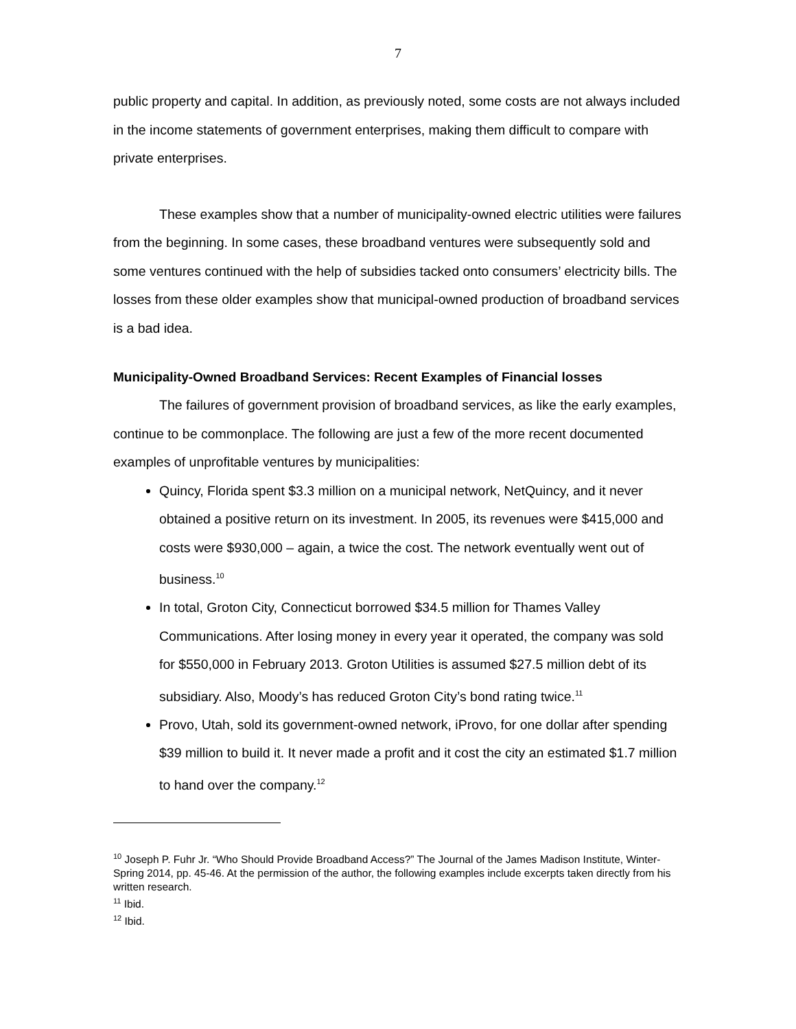7
public property and capital. In addition, as previously noted, some costs are not always included in the income statements of government enterprises, making them difficult to compare with private enterprises.
These examples show that a number of municipality-owned electric utilities were failures from the beginning. In some cases, these broadband ventures were subsequently sold and some ventures continued with the help of subsidies tacked onto consumers’ electricity bills. The losses from these older examples show that municipal-owned production of broadband services is a bad idea.
Municipality-Owned Broadband Services: Recent Examples of Financial losses
The failures of government provision of broadband services, as like the early examples, continue to be commonplace. The following are just a few of the more recent documented examples of unprofitable ventures by municipalities:
Quincy, Florida spent $3.3 million on a municipal network, NetQuincy, and it never obtained a positive return on its investment. In 2005, its revenues were $415,000 and costs were $930,000 – again, a twice the cost. The network eventually went out of business.<sup>10</sup>
In total, Groton City, Connecticut borrowed $34.5 million for Thames Valley Communications. After losing money in every year it operated, the company was sold for $550,000 in February 2013. Groton Utilities is assumed $27.5 million debt of its subsidiary. Also, Moody’s has reduced Groton City’s bond rating twice.<sup>11</sup>
Provo, Utah, sold its government-owned network, iProvo, for one dollar after spending $39 million to build it. It never made a profit and it cost the city an estimated $1.7 million to hand over the company.<sup>12</sup>
<sup>10</sup> Joseph P. Fuhr Jr. “Who Should Provide Broadband Access?” The Journal of the James Madison Institute, Winter-Spring 2014, pp. 45-46. At the permission of the author, the following examples include excerpts taken directly from his written research.
<sup>11</sup> Ibid.
<sup>12</sup> Ibid.